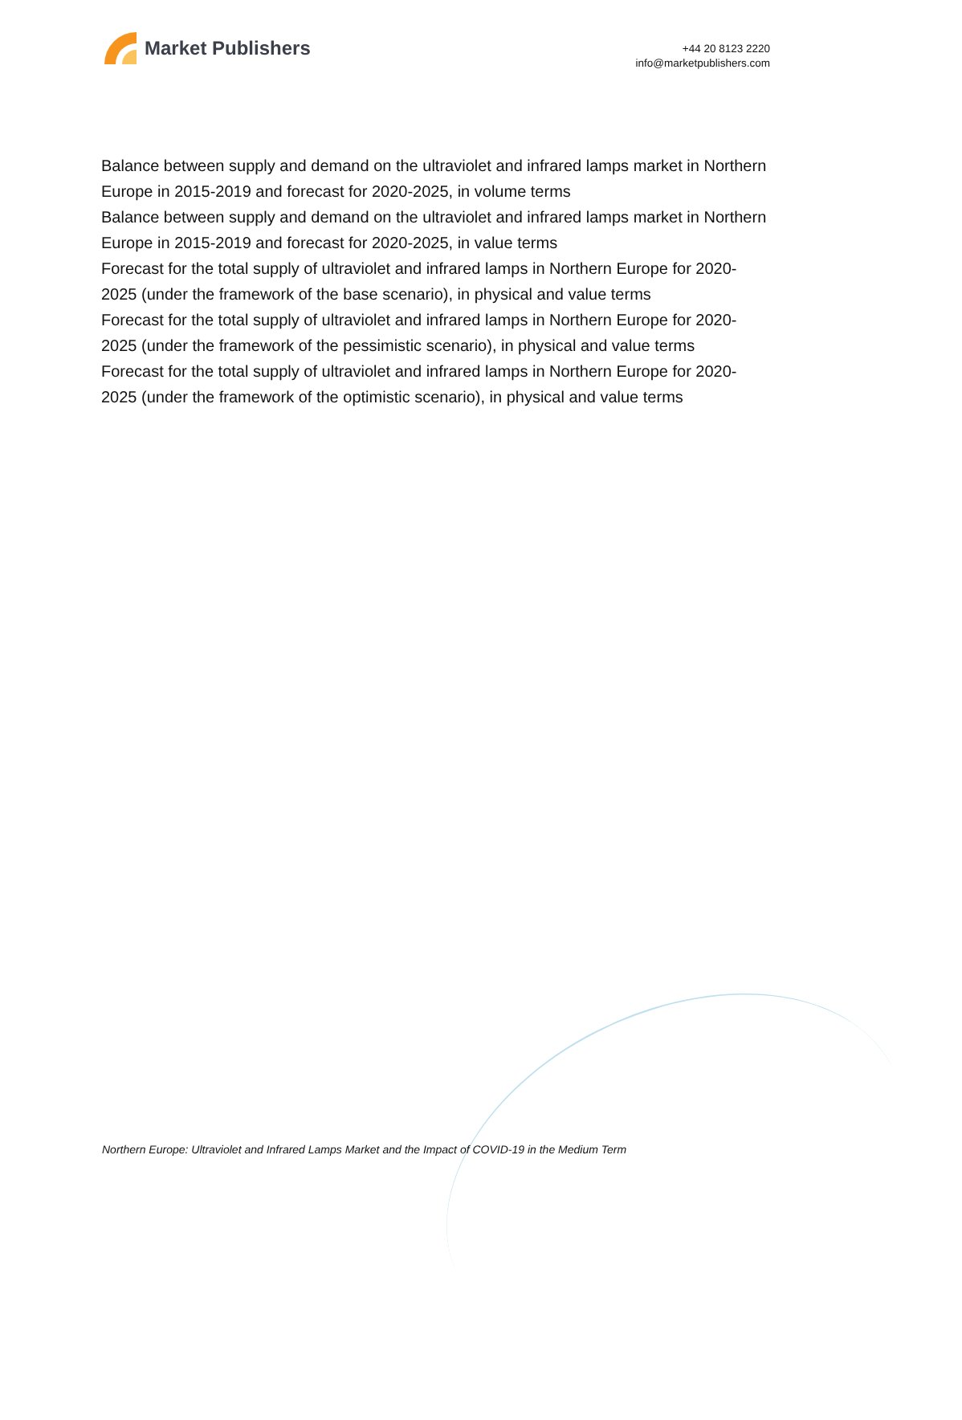Market Publishers
+44 20 8123 2220
info@marketpublishers.com
Balance between supply and demand on the ultraviolet and infrared lamps market in Northern Europe in 2015-2019 and forecast for 2020-2025, in volume terms
Balance between supply and demand on the ultraviolet and infrared lamps market in Northern Europe in 2015-2019 and forecast for 2020-2025, in value terms
Forecast for the total supply of ultraviolet and infrared lamps in Northern Europe for 2020-2025 (under the framework of the base scenario), in physical and value terms
Forecast for the total supply of ultraviolet and infrared lamps in Northern Europe for 2020-2025 (under the framework of the pessimistic scenario), in physical and value terms
Forecast for the total supply of ultraviolet and infrared lamps in Northern Europe for 2020-2025 (under the framework of the optimistic scenario), in physical and value terms
Northern Europe: Ultraviolet and Infrared Lamps Market and the Impact of COVID-19 in the Medium Term